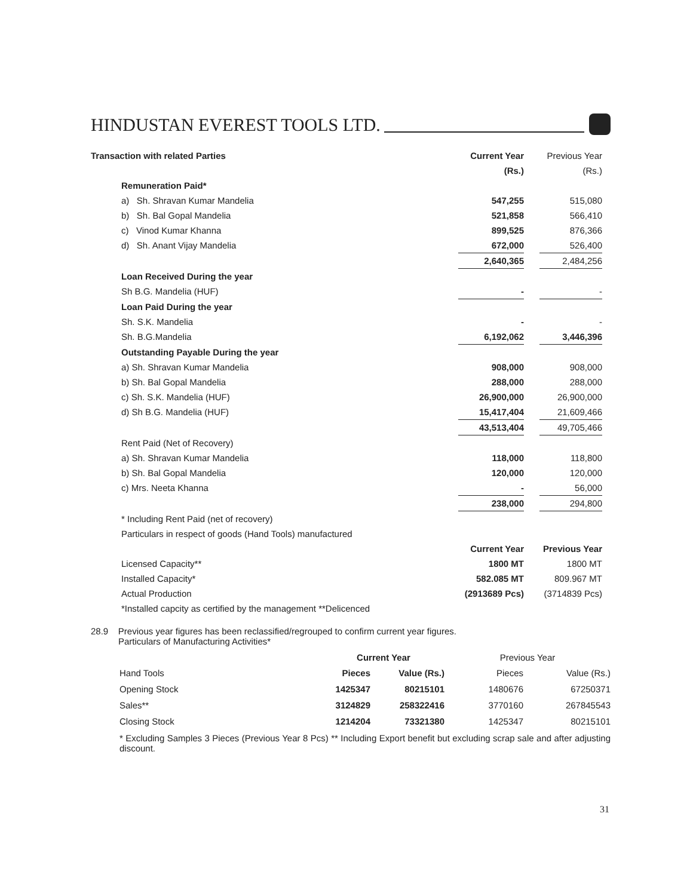HINDUSTAN EVEREST TOOLS LTD.
| Transaction with related Parties | Current Year | | Previous Year | |
| | (Rs.) | | (Rs.) | |
| Remuneration Paid* | | | | |
| a) Sh. Shravan Kumar Mandelia | 547,255 | | 515,080 | |
| b) Sh. Bal Gopal Mandelia | 521,858 | | 566,410 | |
| c) Vinod Kumar Khanna | 899,525 | | 876,366 | |
| d) Sh. Anant Vijay Mandelia | 672,000 | | 526,400 | |
| | 2,640,365 | | 2,484,256 | |
| Loan Received During the year | | | | |
| Sh B.G. Mandelia (HUF) | - | | - | |
| Loan Paid During the year | | | | |
| Sh. S.K. Mandelia | - | | - | |
| Sh. B.G.Mandelia | 6,192,062 | | 3,446,396 | |
| Outstanding Payable During the year | | | | |
| a) Sh. Shravan Kumar Mandelia | 908,000 | | 908,000 | |
| b) Sh. Bal Gopal Mandelia | 288,000 | | 288,000 | |
| c) Sh. S.K. Mandelia (HUF) | 26,900,000 | | 26,900,000 | |
| d) Sh B.G. Mandelia (HUF) | 15,417,404 | | 21,609,466 | |
| | 43,513,404 | | 49,705,466 | |
| Rent Paid (Net of Recovery) | | | | |
| a) Sh. Shravan Kumar Mandelia | 118,000 | | 118,800 | |
| b) Sh. Bal Gopal Mandelia | 120,000 | | 120,000 | |
| c) Mrs. Neeta Khanna | - | | 56,000 | |
| | 238,000 | | 294,800 | |
| * Including Rent Paid (net of recovery) | | | | |
| Particulars in respect of goods (Hand Tools) manufactured | | | | |
| | Current Year | | Previous Year | |
| Licensed Capacity** | 1800 MT | | 1800 MT | |
| Installed Capacity* | 582.085 MT | | 809.967 MT | |
| Actual Production | (2913689 Pcs) | | (3714839 Pcs) | |
| *Installed capcity as certified by the management **Delicenced | | | | |
28.9 Previous year figures has been reclassified/regrouped to confirm current year figures.
Particulars of Manufacturing Activities*
| | Current Year | | Previous Year | |
| Hand Tools | Pieces | Value (Rs.) | Pieces | Value (Rs.) |
| Opening Stock | 1425347 | 80215101 | 1480676 | 67250371 |
| Sales** | 3124829 | 258322416 | 3770160 | 267845543 |
| Closing Stock | 1214204 | 73321380 | 1425347 | 80215101 |
* Excluding Samples 3 Pieces (Previous Year 8 Pcs) ** Including Export benefit but excluding scrap sale and after adjusting discount.
31